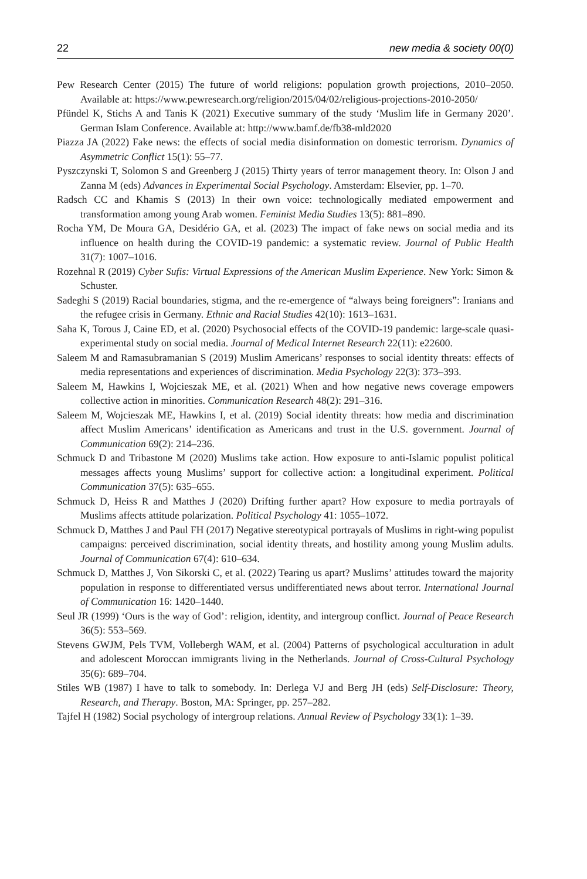22 new media & society 00(0)
Pew Research Center (2015) The future of world religions: population growth projections, 2010–2050. Available at: https://www.pewresearch.org/religion/2015/04/02/religious-projections-2010-2050/
Pfündel K, Stichs A and Tanis K (2021) Executive summary of the study ‘Muslim life in Germany 2020’. German Islam Conference. Available at: http://www.bamf.de/fb38-mld2020
Piazza JA (2022) Fake news: the effects of social media disinformation on domestic terrorism. Dynamics of Asymmetric Conflict 15(1): 55–77.
Pyszczynski T, Solomon S and Greenberg J (2015) Thirty years of terror management theory. In: Olson J and Zanna M (eds) Advances in Experimental Social Psychology. Amsterdam: Elsevier, pp. 1–70.
Radsch CC and Khamis S (2013) In their own voice: technologically mediated empowerment and transformation among young Arab women. Feminist Media Studies 13(5): 881–890.
Rocha YM, De Moura GA, Desidério GA, et al. (2023) The impact of fake news on social media and its influence on health during the COVID-19 pandemic: a systematic review. Journal of Public Health 31(7): 1007–1016.
Rozehnal R (2019) Cyber Sufis: Virtual Expressions of the American Muslim Experience. New York: Simon & Schuster.
Sadeghi S (2019) Racial boundaries, stigma, and the re-emergence of “always being foreigners”: Iranians and the refugee crisis in Germany. Ethnic and Racial Studies 42(10): 1613–1631.
Saha K, Torous J, Caine ED, et al. (2020) Psychosocial effects of the COVID-19 pandemic: large-scale quasi-experimental study on social media. Journal of Medical Internet Research 22(11): e22600.
Saleem M and Ramasubramanian S (2019) Muslim Americans’ responses to social identity threats: effects of media representations and experiences of discrimination. Media Psychology 22(3): 373–393.
Saleem M, Hawkins I, Wojcieszak ME, et al. (2021) When and how negative news coverage empowers collective action in minorities. Communication Research 48(2): 291–316.
Saleem M, Wojcieszak ME, Hawkins I, et al. (2019) Social identity threats: how media and discrimination affect Muslim Americans’ identification as Americans and trust in the U.S. government. Journal of Communication 69(2): 214–236.
Schmuck D and Tribastone M (2020) Muslims take action. How exposure to anti-Islamic populist political messages affects young Muslims’ support for collective action: a longitudinal experiment. Political Communication 37(5): 635–655.
Schmuck D, Heiss R and Matthes J (2020) Drifting further apart? How exposure to media portrayals of Muslims affects attitude polarization. Political Psychology 41: 1055–1072.
Schmuck D, Matthes J and Paul FH (2017) Negative stereotypical portrayals of Muslims in right-wing populist campaigns: perceived discrimination, social identity threats, and hostility among young Muslim adults. Journal of Communication 67(4): 610–634.
Schmuck D, Matthes J, Von Sikorski C, et al. (2022) Tearing us apart? Muslims’ attitudes toward the majority population in response to differentiated versus undifferentiated news about terror. International Journal of Communication 16: 1420–1440.
Seul JR (1999) ‘Ours is the way of God’: religion, identity, and intergroup conflict. Journal of Peace Research 36(5): 553–569.
Stevens GWJM, Pels TVM, Vollebergh WAM, et al. (2004) Patterns of psychological acculturation in adult and adolescent Moroccan immigrants living in the Netherlands. Journal of Cross-Cultural Psychology 35(6): 689–704.
Stiles WB (1987) I have to talk to somebody. In: Derlega VJ and Berg JH (eds) Self-Disclosure: Theory, Research, and Therapy. Boston, MA: Springer, pp. 257–282.
Tajfel H (1982) Social psychology of intergroup relations. Annual Review of Psychology 33(1): 1–39.